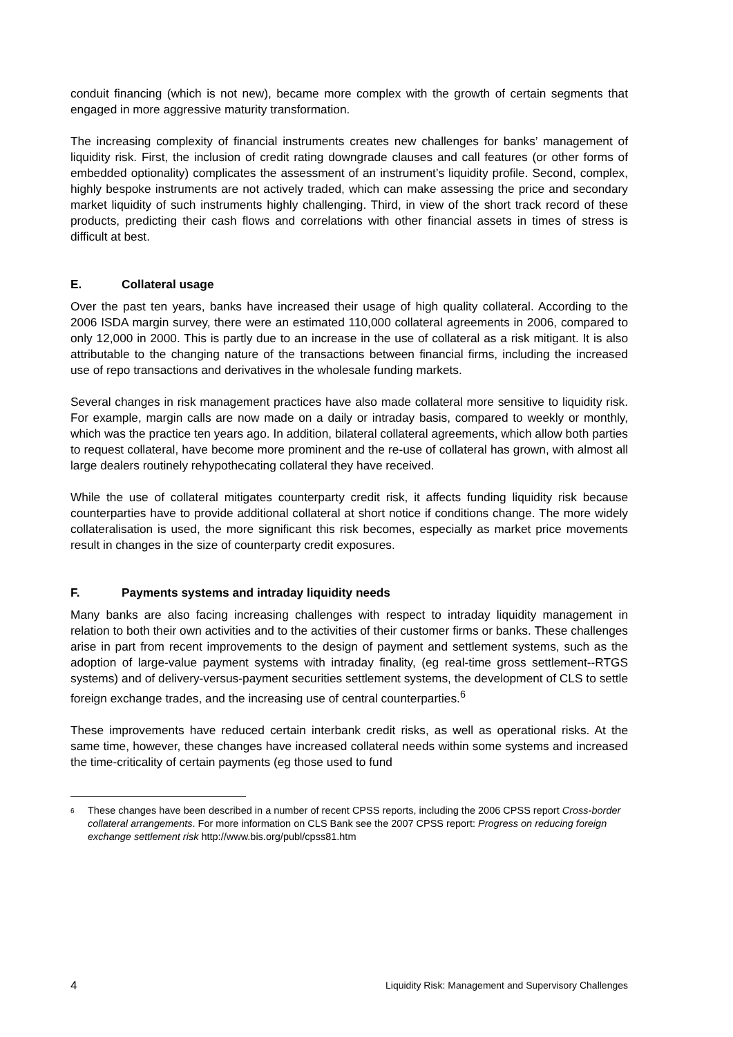conduit financing (which is not new), became more complex with the growth of certain segments that engaged in more aggressive maturity transformation.
The increasing complexity of financial instruments creates new challenges for banks’ management of liquidity risk. First, the inclusion of credit rating downgrade clauses and call features (or other forms of embedded optionality) complicates the assessment of an instrument’s liquidity profile. Second, complex, highly bespoke instruments are not actively traded, which can make assessing the price and secondary market liquidity of such instruments highly challenging. Third, in view of the short track record of these products, predicting their cash flows and correlations with other financial assets in times of stress is difficult at best.
E. Collateral usage
Over the past ten years, banks have increased their usage of high quality collateral. According to the 2006 ISDA margin survey, there were an estimated 110,000 collateral agreements in 2006, compared to only 12,000 in 2000. This is partly due to an increase in the use of collateral as a risk mitigant. It is also attributable to the changing nature of the transactions between financial firms, including the increased use of repo transactions and derivatives in the wholesale funding markets.
Several changes in risk management practices have also made collateral more sensitive to liquidity risk. For example, margin calls are now made on a daily or intraday basis, compared to weekly or monthly, which was the practice ten years ago. In addition, bilateral collateral agreements, which allow both parties to request collateral, have become more prominent and the re-use of collateral has grown, with almost all large dealers routinely rehypothecating collateral they have received.
While the use of collateral mitigates counterparty credit risk, it affects funding liquidity risk because counterparties have to provide additional collateral at short notice if conditions change. The more widely collateralisation is used, the more significant this risk becomes, especially as market price movements result in changes in the size of counterparty credit exposures.
F. Payments systems and intraday liquidity needs
Many banks are also facing increasing challenges with respect to intraday liquidity management in relation to both their own activities and to the activities of their customer firms or banks. These challenges arise in part from recent improvements to the design of payment and settlement systems, such as the adoption of large-value payment systems with intraday finality, (eg real-time gross settlement--RTGS systems) and of delivery-versus-payment securities settlement systems, the development of CLS to settle foreign exchange trades, and the increasing use of central counterparties.<sup>6</sup>
These improvements have reduced certain interbank credit risks, as well as operational risks. At the same time, however, these changes have increased collateral needs within some systems and increased the time-criticality of certain payments (eg those used to fund
<sup>6</sup>
These changes have been described in a number of recent CPSS reports, including the 2006 CPSS report Cross-border collateral arrangements. For more information on CLS Bank see the 2007 CPSS report: Progress on reducing foreign exchange settlement risk http://www.bis.org/publ/cpss81.htm
4 Liquidity Risk: Management and Supervisory Challenges